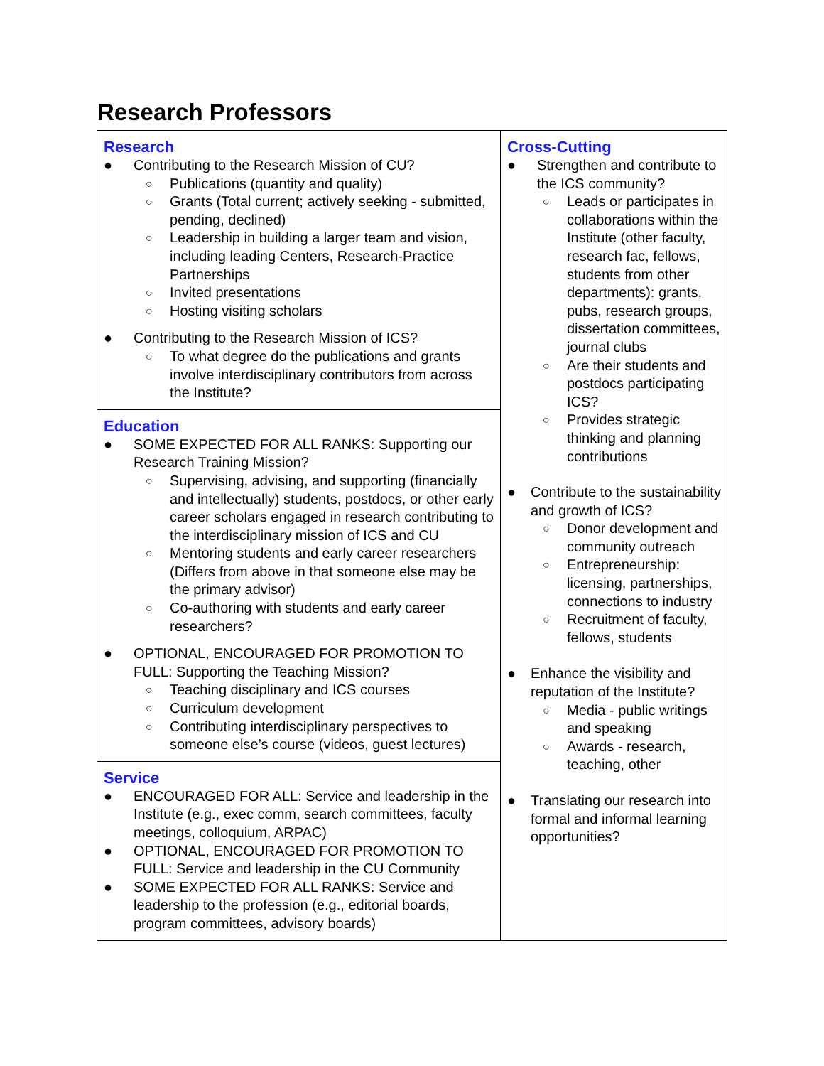Research Professors
| Research ● Contributing to the Research Mission of CU? ○ Publications (quantity and quality) ○ Grants (Total current; actively seeking - submitted, pending, declined) ○ Leadership in building a larger team and vision, including leading Centers, Research-Practice Partnerships ○ Invited presentations ○ Hosting visiting scholars ● Contributing to the Research Mission of ICS? ○ To what degree do the publications and grants involve interdisciplinary contributors from across the Institute? | Cross-Cutting ● Strengthen and contribute to the ICS community? ○ Leads or participates in collaborations within the Institute (other faculty, research fac, fellows, students from other departments): grants, pubs, research groups, dissertation committees, journal clubs ○ Are their students and postdocs participating ICS? ○ Provides strategic thinking and planning contributions ● Contribute to the sustainability and growth of ICS? ○ Donor development and community outreach ○ Entrepreneurship: licensing, partnerships, connections to industry ○ Recruitment of faculty, fellows, students ● Enhance the visibility and reputation of the Institute? ○ Media - public writings and speaking ○ Awards - research, teaching, other ● Translating our research into formal and informal learning opportunities? |
| Education ● SOME EXPECTED FOR ALL RANKS: Supporting our Research Training Mission? ○ Supervising, advising, and supporting (financially and intellectually) students, postdocs, or other early career scholars engaged in research contributing to the interdisciplinary mission of ICS and CU ○ Mentoring students and early career researchers (Differs from above in that someone else may be the primary advisor) ○ Co-authoring with students and early career researchers? ● OPTIONAL, ENCOURAGED FOR PROMOTION TO FULL: Supporting the Teaching Mission? ○ Teaching disciplinary and ICS courses ○ Curriculum development ○ Contributing interdisciplinary perspectives to someone else’s course (videos, guest lectures) | |
| Service ● ENCOURAGED FOR ALL: Service and leadership in the Institute (e.g., exec comm, search committees, faculty meetings, colloquium, ARPAC) ● OPTIONAL, ENCOURAGED FOR PROMOTION TO FULL: Service and leadership in the CU Community ● SOME EXPECTED FOR ALL RANKS: Service and leadership to the profession (e.g., editorial boards, program committees, advisory boards) | |